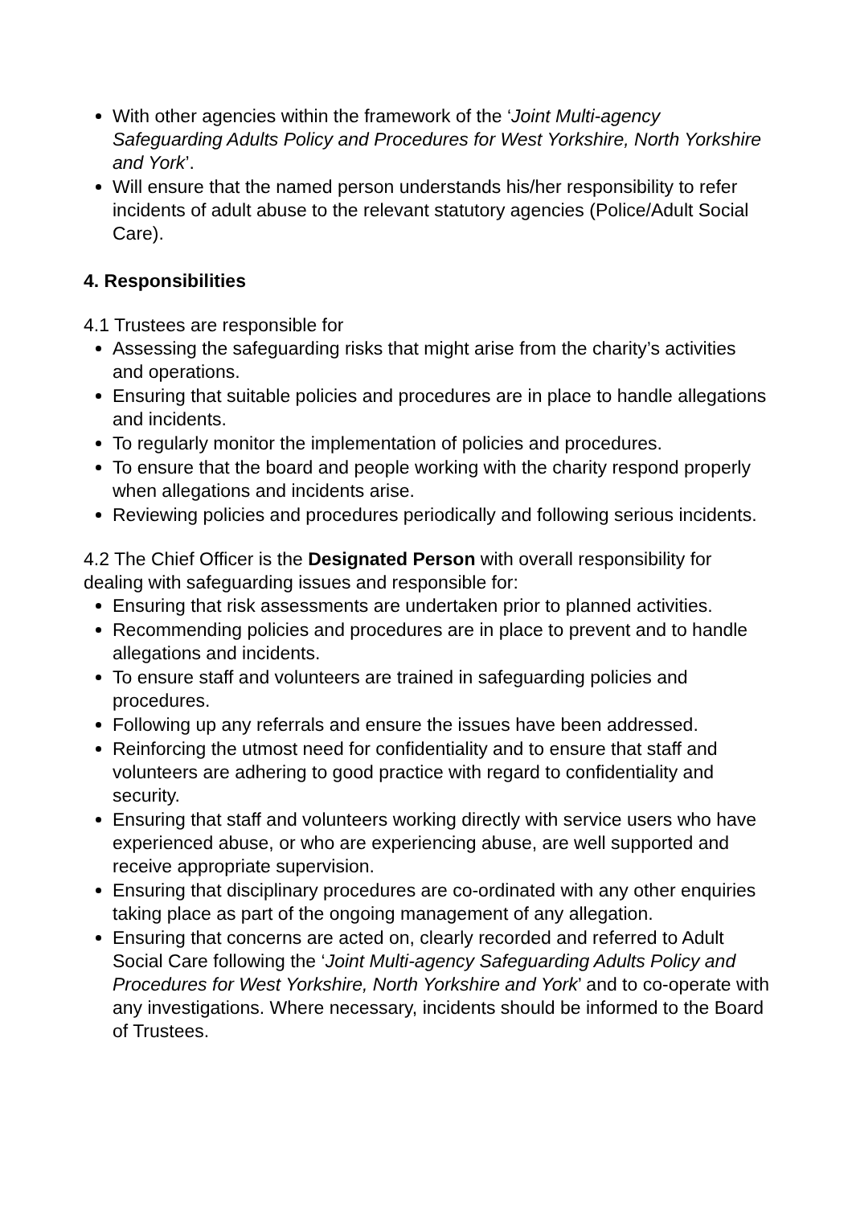With other agencies within the framework of the ‘Joint Multi-agency Safeguarding Adults Policy and Procedures for West Yorkshire, North Yorkshire and York’.
Will ensure that the named person understands his/her responsibility to refer incidents of adult abuse to the relevant statutory agencies (Police/Adult Social Care).
4. Responsibilities
4.1 Trustees are responsible for
Assessing the safeguarding risks that might arise from the charity’s activities and operations.
Ensuring that suitable policies and procedures are in place to handle allegations and incidents.
To regularly monitor the implementation of policies and procedures.
To ensure that the board and people working with the charity respond properly when allegations and incidents arise.
Reviewing policies and procedures periodically and following serious incidents.
4.2 The Chief Officer is the Designated Person with overall responsibility for dealing with safeguarding issues and responsible for:
Ensuring that risk assessments are undertaken prior to planned activities.
Recommending policies and procedures are in place to prevent and to handle allegations and incidents.
To ensure staff and volunteers are trained in safeguarding policies and procedures.
Following up any referrals and ensure the issues have been addressed.
Reinforcing the utmost need for confidentiality and to ensure that staff and volunteers are adhering to good practice with regard to confidentiality and security.
Ensuring that staff and volunteers working directly with service users who have experienced abuse, or who are experiencing abuse, are well supported and receive appropriate supervision.
Ensuring that disciplinary procedures are co-ordinated with any other enquiries taking place as part of the ongoing management of any allegation.
Ensuring that concerns are acted on, clearly recorded and referred to Adult Social Care following the ‘Joint Multi-agency Safeguarding Adults Policy and Procedures for West Yorkshire, North Yorkshire and York’ and to co-operate with any investigations. Where necessary, incidents should be informed to the Board of Trustees.